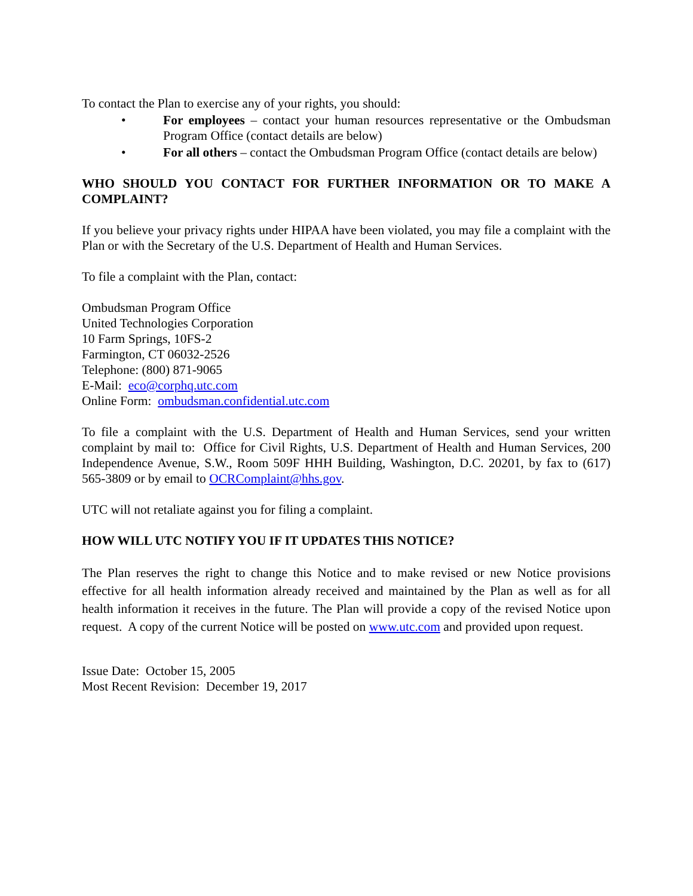To contact the Plan to exercise any of your rights, you should:
• For employees – contact your human resources representative or the Ombudsman Program Office (contact details are below)
• For all others – contact the Ombudsman Program Office (contact details are below)
WHO SHOULD YOU CONTACT FOR FURTHER INFORMATION OR TO MAKE A COMPLAINT?
If you believe your privacy rights under HIPAA have been violated, you may file a complaint with the Plan or with the Secretary of the U.S. Department of Health and Human Services.
To file a complaint with the Plan, contact:
Ombudsman Program Office
United Technologies Corporation
10 Farm Springs, 10FS-2
Farmington, CT 06032-2526
Telephone: (800) 871-9065
E-Mail: eco@corphq.utc.com
Online Form: ombudsman.confidential.utc.com
To file a complaint with the U.S. Department of Health and Human Services, send your written complaint by mail to: Office for Civil Rights, U.S. Department of Health and Human Services, 200 Independence Avenue, S.W., Room 509F HHH Building, Washington, D.C. 20201, by fax to (617) 565-3809 or by email to OCRComplaint@hhs.gov.
UTC will not retaliate against you for filing a complaint.
HOW WILL UTC NOTIFY YOU IF IT UPDATES THIS NOTICE?
The Plan reserves the right to change this Notice and to make revised or new Notice provisions effective for all health information already received and maintained by the Plan as well as for all health information it receives in the future. The Plan will provide a copy of the revised Notice upon request. A copy of the current Notice will be posted on www.utc.com and provided upon request.
Issue Date: October 15, 2005
Most Recent Revision: December 19, 2017